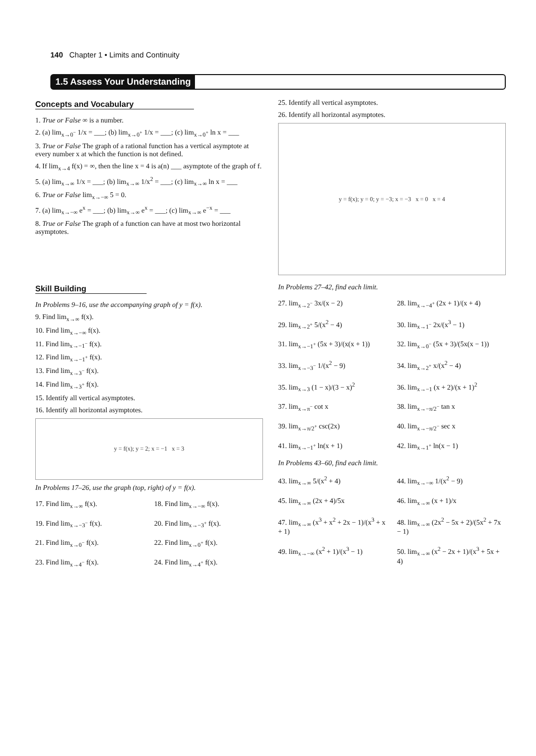140 Chapter 1 • Limits and Continuity
1.5 Assess Your Understanding
Concepts and Vocabulary
1. True or False ∞ is a number.
2. (a) lim<sub>x→0<sup>−</sup></sub> 1/x = ___; (b) lim<sub>x→0<sup>+</sup></sub> 1/x = ___; (c) lim<sub>x→0<sup>+</sup></sub> ln x = ___
3. True or False The graph of a rational function has a vertical asymptote at every number x at which the function is not defined.
4. If lim<sub>x→4</sub> f(x) = ∞, then the line x = 4 is a(n) ___ asymptote of the graph of f.
5. (a) lim<sub>x→∞</sub> 1/x = ___; (b) lim<sub>x→∞</sub> 1/x<sup>2</sup> = ___; (c) lim<sub>x→∞</sub> ln x = ___
6. True or False lim<sub>x→−∞</sub> 5 = 0.
7. (a) lim<sub>x→−∞</sub> e<sup>x</sup> = ___; (b) lim<sub>x→∞</sub> e<sup>x</sup> = ___; (c) lim<sub>x→∞</sub> e<sup>−x</sup> = ___
8. True or False The graph of a function can have at most two horizontal asymptotes.
25. Identify all vertical asymptotes.
26. Identify all horizontal asymptotes.
y = f(x); y = 0; y = −3; x = −3 x = 0 x = 4
Skill Building
In Problems 9–16, use the accompanying graph of y = f(x).
9. Find lim<sub>x→∞</sub> f(x).
10. Find lim<sub>x→−∞</sub> f(x).
11. Find lim<sub>x→−1<sup>−</sup></sub> f(x).
12. Find lim<sub>x→−1<sup>+</sup></sub> f(x).
13. Find lim<sub>x→3<sup>−</sup></sub> f(x).
14. Find lim<sub>x→3<sup>+</sup></sub> f(x).
15. Identify all vertical asymptotes.
16. Identify all horizontal asymptotes.
y = f(x); y = 2; x = −1 x = 3
In Problems 17–26, use the graph (top, right) of y = f(x).
17. Find lim<sub>x→∞</sub> f(x).
18. Find lim<sub>x→−∞</sub> f(x).
19. Find lim<sub>x→−3<sup>−</sup></sub> f(x).
20. Find lim<sub>x→−3<sup>+</sup></sub> f(x).
21. Find lim<sub>x→0<sup>−</sup></sub> f(x).
22. Find lim<sub>x→0<sup>+</sup></sub> f(x).
23. Find lim<sub>x→4<sup>−</sup></sub> f(x).
24. Find lim<sub>x→4<sup>+</sup></sub> f(x).
In Problems 27–42, find each limit.
27. lim<sub>x→2<sup>−</sup></sub> 3x/(x − 2)
28. lim<sub>x→−4<sup>+</sup></sub> (2x + 1)/(x + 4)
29. lim<sub>x→2<sup>+</sup></sub> 5/(x<sup>2</sup> − 4)
30. lim<sub>x→1<sup>−</sup></sub> 2x/(x<sup>3</sup> − 1)
31. lim<sub>x→−1<sup>+</sup></sub> (5x + 3)/(x(x + 1))
32. lim<sub>x→0<sup>−</sup></sub> (5x + 3)/(5x(x − 1))
33. lim<sub>x→−3<sup>−</sup></sub> 1/(x<sup>2</sup> − 9)
34. lim<sub>x→2<sup>+</sup></sub> x/(x<sup>2</sup> − 4)
35. lim<sub>x→3</sub> (1 − x)/(3 − x)<sup>2</sup>
36. lim<sub>x→−1</sub> (x + 2)/(x + 1)<sup>2</sup>
37. lim<sub>x→π<sup>−</sup></sub> cot x
38. lim<sub>x→−π/2<sup>−</sup></sub> tan x
39. lim<sub>x→π/2<sup>+</sup></sub> csc(2x)
40. lim<sub>x→−π/2<sup>−</sup></sub> sec x
41. lim<sub>x→−1<sup>+</sup></sub> ln(x + 1)
42. lim<sub>x→1<sup>+</sup></sub> ln(x − 1)
In Problems 43–60, find each limit.
43. lim<sub>x→∞</sub> 5/(x<sup>2</sup> + 4)
44. lim<sub>x→−∞</sub> 1/(x<sup>2</sup> − 9)
45. lim<sub>x→∞</sub> (2x + 4)/5x
46. lim<sub>x→∞</sub> (x + 1)/x
47. lim<sub>x→∞</sub> (x<sup>3</sup> + x<sup>2</sup> + 2x − 1)/(x<sup>3</sup> + x + 1)
48. lim<sub>x→∞</sub> (2x<sup>2</sup> − 5x + 2)/(5x<sup>2</sup> + 7x − 1)
49. lim<sub>x→−∞</sub> (x<sup>2</sup> + 1)/(x<sup>3</sup> − 1)
50. lim<sub>x→∞</sub> (x<sup>2</sup> − 2x + 1)/(x<sup>3</sup> + 5x + 4)